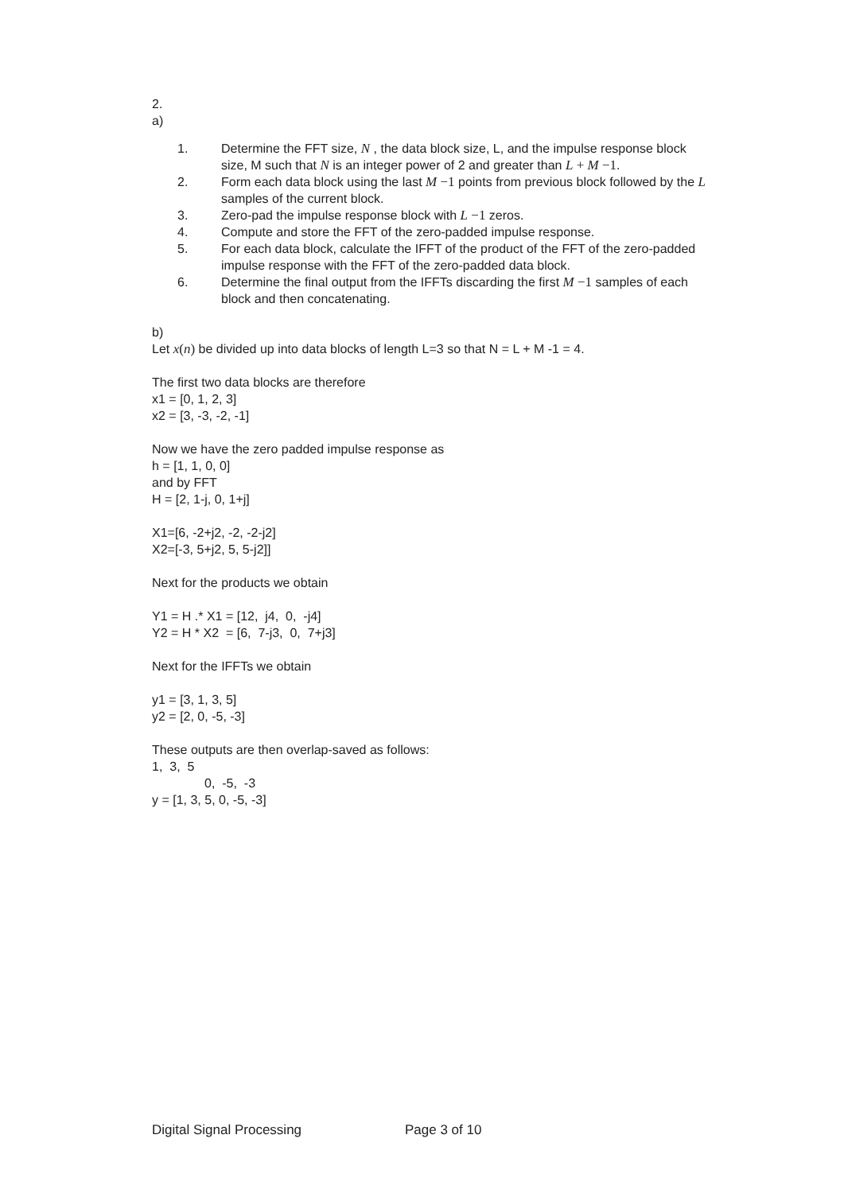2.
a)
1. Determine the FFT size, N , the data block size, L, and the impulse response block size, M such that N is an integer power of 2 and greater than L + M −1.
2. Form each data block using the last M −1 points from previous block followed by the L samples of the current block.
3. Zero-pad the impulse response block with L −1 zeros.
4. Compute and store the FFT of the zero-padded impulse response.
5. For each data block, calculate the IFFT of the product of the FFT of the zero-padded impulse response with the FFT of the zero-padded data block.
6. Determine the final output from the IFFTs discarding the first M −1 samples of each block and then concatenating.
b)
Let x(n) be divided up into data blocks of length L=3 so that N = L + M -1 = 4.
The first two data blocks are therefore
x1 = [0, 1, 2, 3]
x2 = [3, -3, -2, -1]
Now we have the zero padded impulse response as
h = [1, 1, 0, 0]
and by FFT
H = [2, 1-j, 0, 1+j]
X1=[6, -2+j2, -2, -2-j2]
X2=[-3, 5+j2, 5, 5-j2]]
Next for the products we obtain
Y1 = H .* X1 = [12, j4, 0, -j4]
Y2 = H * X2 = [6, 7-j3, 0, 7+j3]
Next for the IFFTs we obtain
y1 = [3, 1, 3, 5]
y2 = [2, 0, -5, -3]
These outputs are then overlap-saved as follows:
1, 3, 5
0, -5, -3
y = [1, 3, 5, 0, -5, -3]
Digital Signal Processing Page 3 of 10